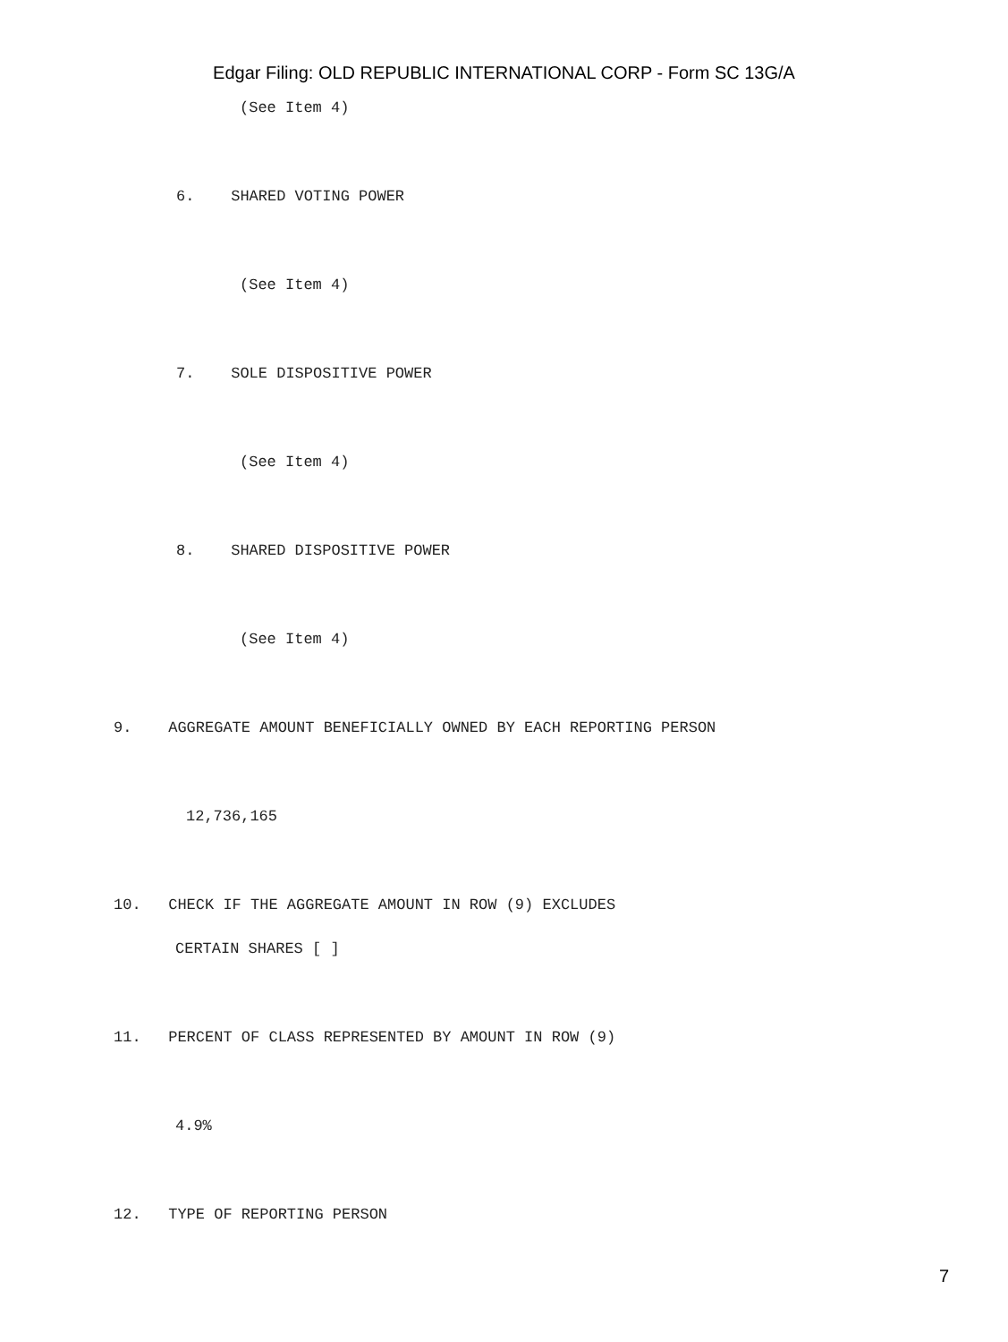Edgar Filing: OLD REPUBLIC INTERNATIONAL CORP - Form SC 13G/A
(See Item 4)
6. SHARED VOTING POWER
(See Item 4)
7. SOLE DISPOSITIVE POWER
(See Item 4)
8. SHARED DISPOSITIVE POWER
(See Item 4)
9. AGGREGATE AMOUNT BENEFICIALLY OWNED BY EACH REPORTING PERSON
12,736,165
10. CHECK IF THE AGGREGATE AMOUNT IN ROW (9) EXCLUDES
CERTAIN SHARES [ ]
11. PERCENT OF CLASS REPRESENTED BY AMOUNT IN ROW (9)
4.9%
12. TYPE OF REPORTING PERSON
7